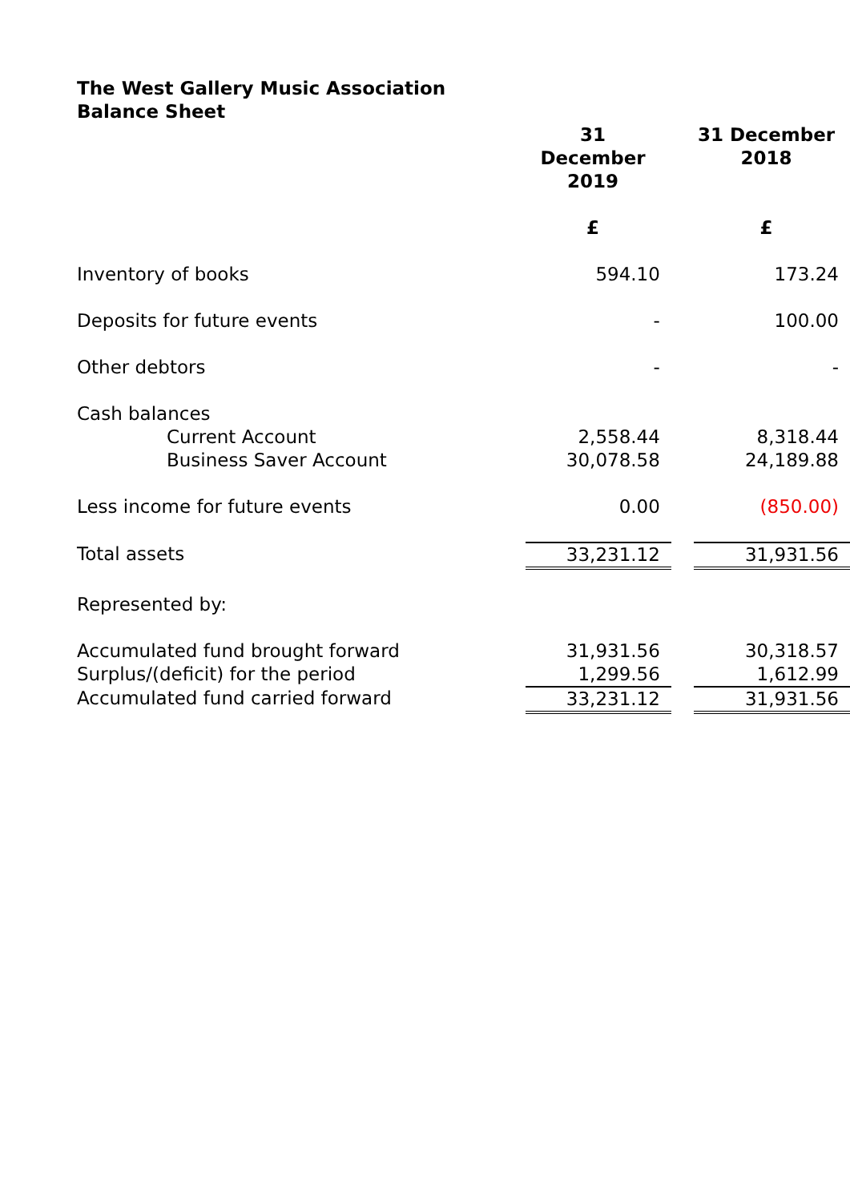The West Gallery Music Association
Balance Sheet
| | 31 December 2019 | | 31 December 2018 |
| | £ | | £ |
| Inventory of books | 594.10 | | 173.24 |
| Deposits for future events | - | | 100.00 |
| Other debtors | - | | - |
| Cash balances | | | |
| Current Account | 2,558.44 | | 8,318.44 |
| Business Saver Account | 30,078.58 | | 24,189.88 |
| Less income for future events | 0.00 | | (850.00) |
| Total assets | 33,231.12 | | 31,931.56 |
| Represented by: | | | |
| Accumulated fund brought forward | 31,931.56 | | 30,318.57 |
| Surplus/(deficit) for the period | 1,299.56 | | 1,612.99 |
| Accumulated fund carried forward | 33,231.12 | | 31,931.56 |